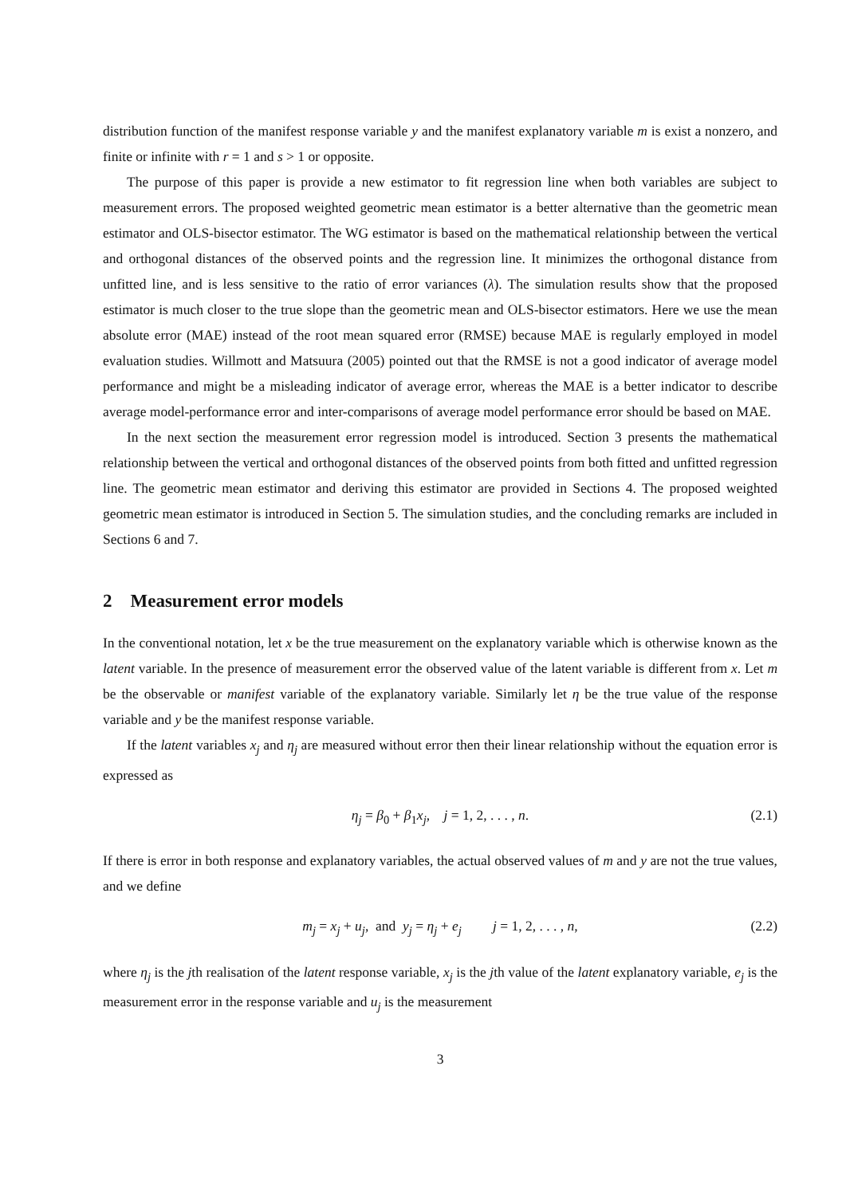distribution function of the manifest response variable y and the manifest explanatory variable m is exist a nonzero, and finite or infinite with r = 1 and s > 1 or opposite.
The purpose of this paper is provide a new estimator to fit regression line when both variables are subject to measurement errors. The proposed weighted geometric mean estimator is a better alternative than the geometric mean estimator and OLS-bisector estimator. The WG estimator is based on the mathematical relationship between the vertical and orthogonal distances of the observed points and the regression line. It minimizes the orthogonal distance from unfitted line, and is less sensitive to the ratio of error variances (λ). The simulation results show that the proposed estimator is much closer to the true slope than the geometric mean and OLS-bisector estimators. Here we use the mean absolute error (MAE) instead of the root mean squared error (RMSE) because MAE is regularly employed in model evaluation studies. Willmott and Matsuura (2005) pointed out that the RMSE is not a good indicator of average model performance and might be a misleading indicator of average error, whereas the MAE is a better indicator to describe average model-performance error and inter-comparisons of average model performance error should be based on MAE.
In the next section the measurement error regression model is introduced. Section 3 presents the mathematical relationship between the vertical and orthogonal distances of the observed points from both fitted and unfitted regression line. The geometric mean estimator and deriving this estimator are provided in Sections 4. The proposed weighted geometric mean estimator is introduced in Section 5. The simulation studies, and the concluding remarks are included in Sections 6 and 7.
2 Measurement error models
In the conventional notation, let x be the true measurement on the explanatory variable which is otherwise known as the latent variable. In the presence of measurement error the observed value of the latent variable is different from x. Let m be the observable or manifest variable of the explanatory variable. Similarly let η be the true value of the response variable and y be the manifest response variable.
If the latent variables x<sub>j</sub> and η<sub>j</sub> are measured without error then their linear relationship without the equation error is expressed as
η<sub>j</sub> = β<sub>0</sub> + β<sub>1</sub>x<sub>j</sub>, j = 1, 2, . . . , n. (2.1)
If there is error in both response and explanatory variables, the actual observed values of m and y are not the true values, and we define
m<sub>j</sub> = x<sub>j</sub> + u<sub>j</sub>, and y<sub>j</sub> = η<sub>j</sub> + e<sub>j</sub> j = 1, 2, . . . , n, (2.2)
where η<sub>j</sub> is the jth realisation of the latent response variable, x<sub>j</sub> is the jth value of the latent explanatory variable, e<sub>j</sub> is the measurement error in the response variable and u<sub>j</sub> is the measurement
3